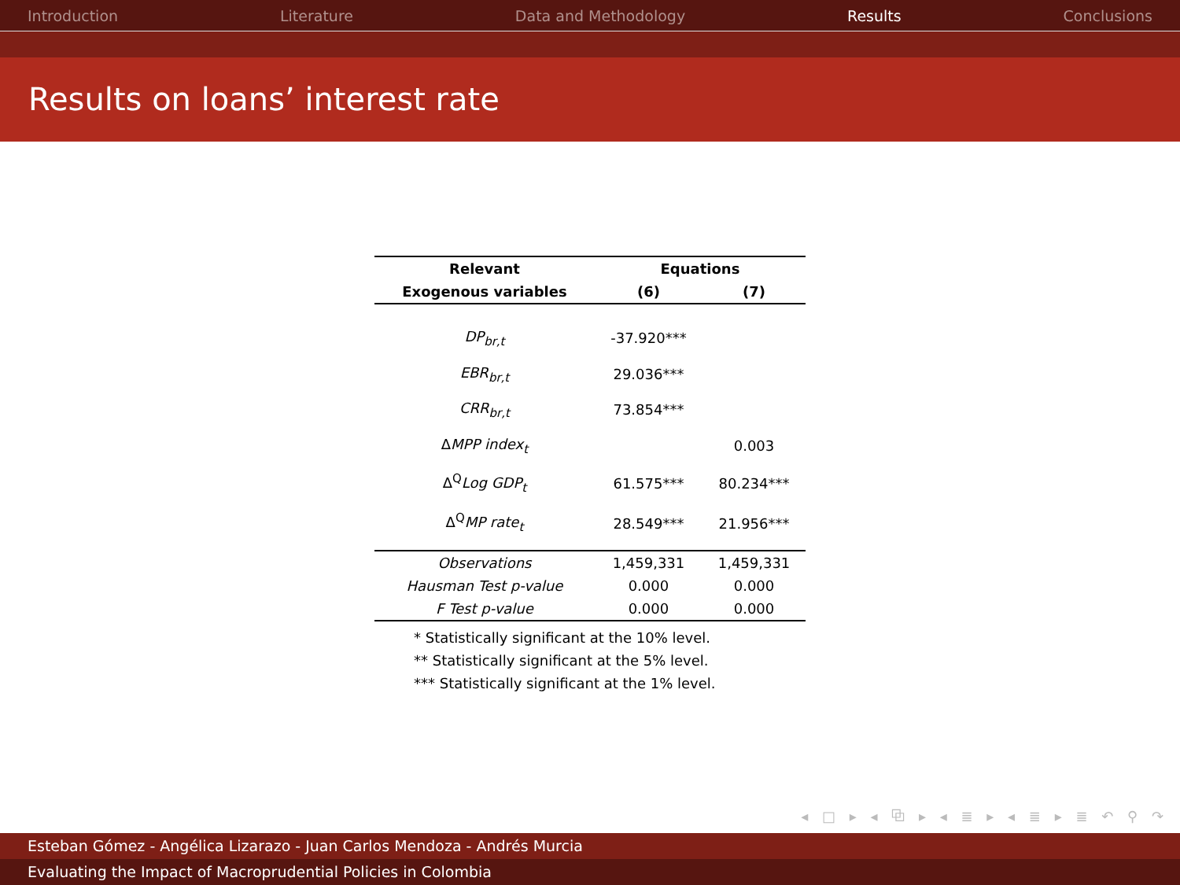Introduction Literature Data and Methodology Results Conclusions
Results on loans’ interest rate
| Relevant | Equations | |
| --- | --- | --- |
| Exogenous variables | (6) | (7) |
| DP<sub>br,t</sub> | -37.920*** | |
| EBR<sub>br,t</sub> | 29.036*** | |
| CRR<sub>br,t</sub> | 73.854*** | |
| Δ MPP index<sub>t</sub> | | 0.003 |
| Δ<sup>Q</sup> Log GDP<sub>t</sub> | 61.575*** | 80.234*** |
| Δ<sup>Q</sup> MP rate<sub>t</sub> | 28.549*** | 21.956*** |
| Observations | 1,459,331 | 1,459,331 |
| Hausman Test p-value | 0.000 | 0.000 |
| F Test p-value | 0.000 | 0.000 |
* Statistically significant at the 10% level.
** Statistically significant at the 5% level.
*** Statistically significant at the 1% level.
◂ □ ▸ ◂ ⧉ ▸ ◂ ≣ ▸ ◂ ≣ ▸ ≣ ↶ ⚲ ↷
Esteban Gómez - Angélica Lizarazo - Juan Carlos Mendoza - Andrés Murcia
Evaluating the Impact of Macroprudential Policies in Colombia